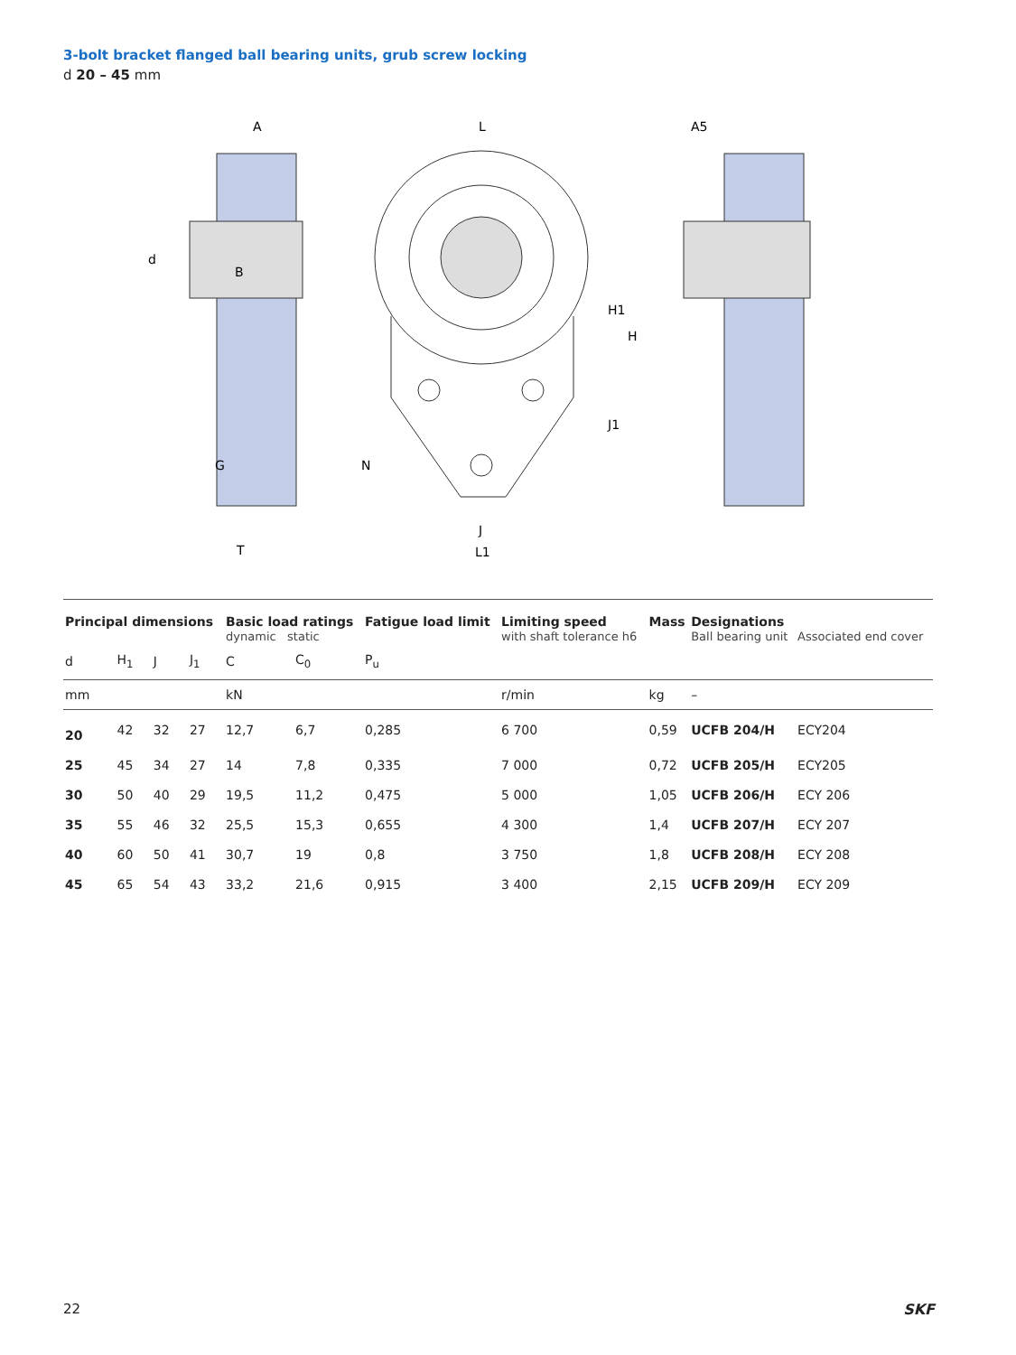3-bolt bracket flanged ball bearing units, grub screw locking
d 20 – 45 mm
d
B
A
T
G
L
H
H1
J1
J
L1
N
A5
| Principal dimensions | | | | Basic load ratings dynamic static | | Fatigue load limit | Limiting speed with shaft tolerance h6 | Mass | Designations Ball bearing unit | Associated end cover |
| --- | --- | --- | --- | --- | --- | --- | --- | --- | --- | --- |
| d | H<sub>1</sub> | J | J<sub>1</sub> | C | C<sub>0</sub> | P<sub>u</sub> | | | | |
| mm | | | | kN | | | r/min | kg | – | |
| 20 | 42 | 32 | 27 | 12,7 | 6,7 | 0,285 | 6 700 | 0,59 | UCFB 204/H | ECY204 |
| 25 | 45 | 34 | 27 | 14 | 7,8 | 0,335 | 7 000 | 0,72 | UCFB 205/H | ECY205 |
| 30 | 50 | 40 | 29 | 19,5 | 11,2 | 0,475 | 5 000 | 1,05 | UCFB 206/H | ECY 206 |
| 35 | 55 | 46 | 32 | 25,5 | 15,3 | 0,655 | 4 300 | 1,4 | UCFB 207/H | ECY 207 |
| 40 | 60 | 50 | 41 | 30,7 | 19 | 0,8 | 3 750 | 1,8 | UCFB 208/H | ECY 208 |
| 45 | 65 | 54 | 43 | 33,2 | 21,6 | 0,915 | 3 400 | 2,15 | UCFB 209/H | ECY 209 |
22 SKF